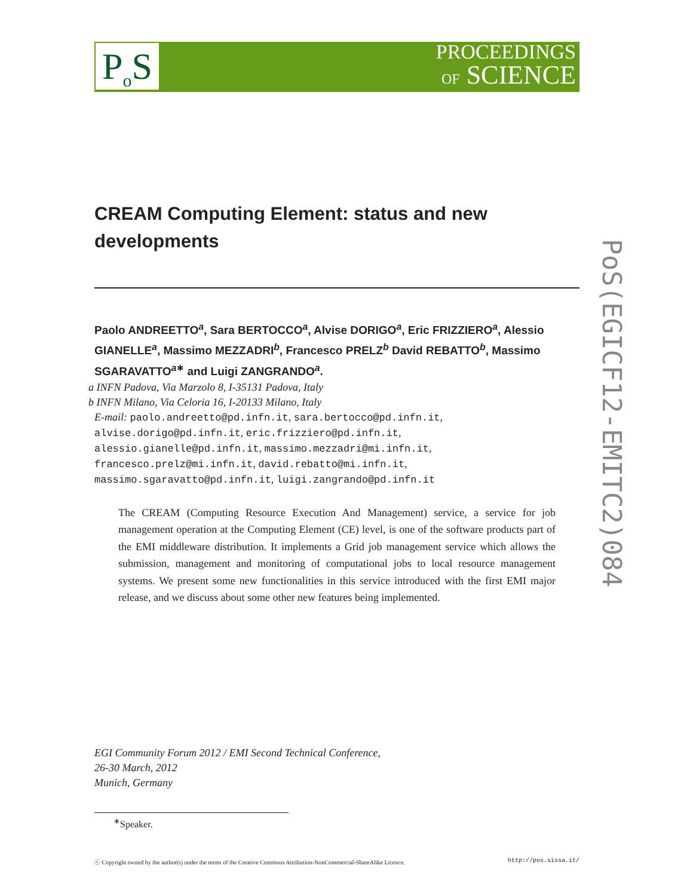P<sub>o</sub>S
PROCEEDINGS
OF SCIENCE
PoS(EGICF12-EMITC2)084
CREAM Computing Element: status and new developments
Paolo ANDREETTO<sup>a</sup>, Sara BERTOCCO<sup>a</sup>, Alvise DORIGO<sup>a</sup>, Eric FRIZZIERO<sup>a</sup>, Alessio GIANELLE<sup>a</sup>, Massimo MEZZADRI<sup>b</sup>, Francesco PRELZ<sup>b</sup> David REBATTO<sup>b</sup>, Massimo SGARAVATTO<sup>a∗</sup> and Luigi ZANGRANDO<sup>a</sup>.
a INFN Padova, Via Marzolo 8, I-35131 Padova, Italy
b INFN Milano, Via Celoria 16, I-20133 Milano, Italy
E-mail: paolo.andreetto@pd.infn.it, sara.bertocco@pd.infn.it,
alvise.dorigo@pd.infn.it, eric.frizziero@pd.infn.it,
alessio.gianelle@pd.infn.it, massimo.mezzadri@mi.infn.it,
francesco.prelz@mi.infn.it, david.rebatto@mi.infn.it,
massimo.sgaravatto@pd.infn.it, luigi.zangrando@pd.infn.it
The CREAM (Computing Resource Execution And Management) service, a service for job management operation at the Computing Element (CE) level, is one of the software products part of the EMI middleware distribution. It implements a Grid job management service which allows the submission, management and monitoring of computational jobs to local resource management systems. We present some new functionalities in this service introduced with the first EMI major release, and we discuss about some other new features being implemented.
EGI Community Forum 2012 / EMI Second Technical Conference,
26-30 March, 2012
Munich, Germany
<sup>∗</sup>Speaker.
ⓒ Copyright owned by the author(s) under the terms of the Creative Commons Attribution-NonCommercial-ShareAlike Licence. http://pos.sissa.it/